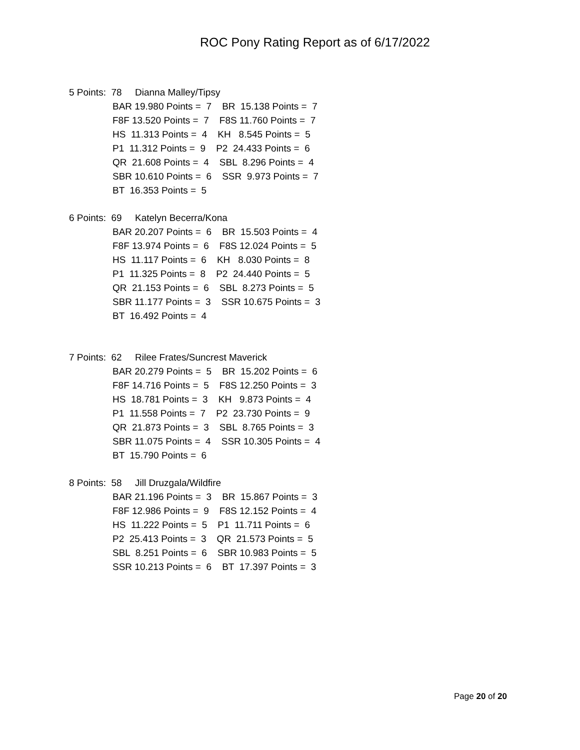ROC Pony Rating Report as of 6/17/2022
5 Points: 78 Dianna Malley/Tipsy
BAR 19.980 Points = 7 BR 15.138 Points = 7
F8F 13.520 Points = 7 F8S 11.760 Points = 7
HS 11.313 Points = 4 KH 8.545 Points = 5
P1 11.312 Points = 9 P2 24.433 Points = 6
QR 21.608 Points = 4 SBL 8.296 Points = 4
SBR 10.610 Points = 6 SSR 9.973 Points = 7
BT 16.353 Points = 5
6 Points: 69 Katelyn Becerra/Kona
BAR 20.207 Points = 6 BR 15.503 Points = 4
F8F 13.974 Points = 6 F8S 12.024 Points = 5
HS 11.117 Points = 6 KH 8.030 Points = 8
P1 11.325 Points = 8 P2 24.440 Points = 5
QR 21.153 Points = 6 SBL 8.273 Points = 5
SBR 11.177 Points = 3 SSR 10.675 Points = 3
BT 16.492 Points = 4
7 Points: 62 Rilee Frates/Suncrest Maverick
BAR 20.279 Points = 5 BR 15.202 Points = 6
F8F 14.716 Points = 5 F8S 12.250 Points = 3
HS 18.781 Points = 3 KH 9.873 Points = 4
P1 11.558 Points = 7 P2 23.730 Points = 9
QR 21.873 Points = 3 SBL 8.765 Points = 3
SBR 11.075 Points = 4 SSR 10.305 Points = 4
BT 15.790 Points = 6
8 Points: 58 Jill Druzgala/Wildfire
BAR 21.196 Points = 3 BR 15.867 Points = 3
F8F 12.986 Points = 9 F8S 12.152 Points = 4
HS 11.222 Points = 5 P1 11.711 Points = 6
P2 25.413 Points = 3 QR 21.573 Points = 5
SBL 8.251 Points = 6 SBR 10.983 Points = 5
SSR 10.213 Points = 6 BT 17.397 Points = 3
Page 20 of 20